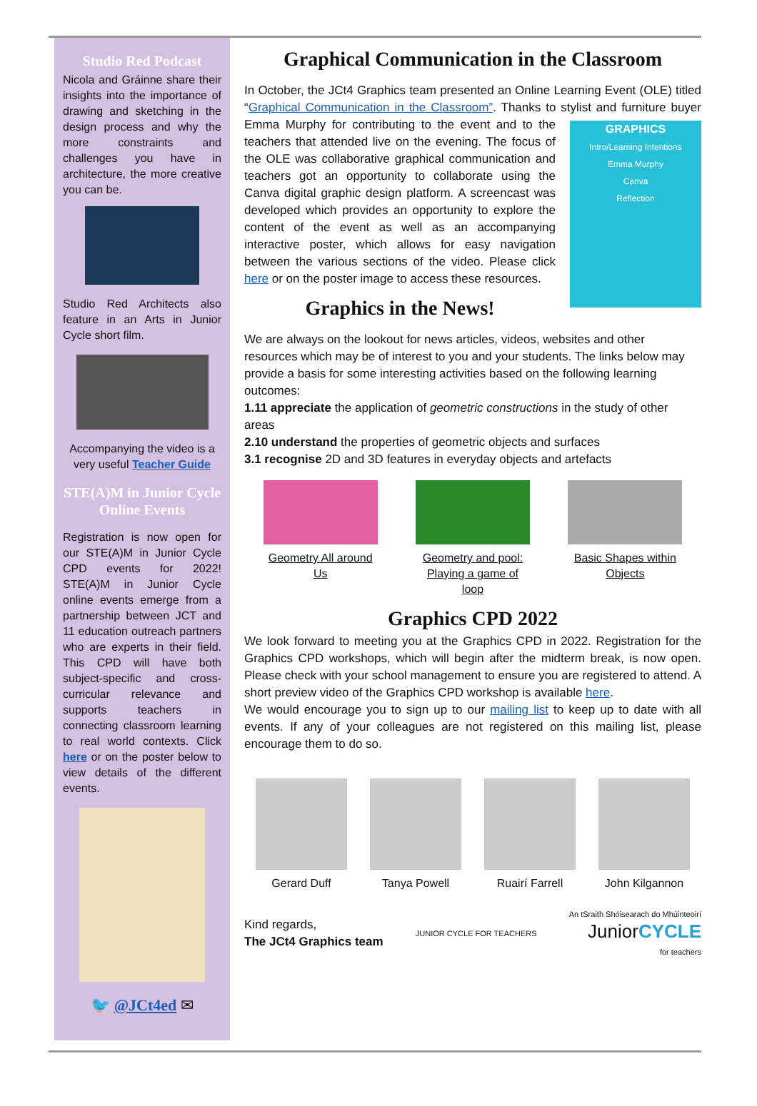Studio Red Podcast
Nicola and Gráinne share their insights into the importance of drawing and sketching in the design process and why the more constraints and challenges you have in architecture, the more creative you can be.
Studio Red Architects also feature in an Arts in Junior Cycle short film.
Accompanying the video is a very useful Teacher Guide
STE(A)M in Junior Cycle Online Events
Registration is now open for our STE(A)M in Junior Cycle CPD events for 2022! STE(A)M in Junior Cycle online events emerge from a partnership between JCT and 11 education outreach partners who are experts in their field. This CPD will have both subject-specific and cross-curricular relevance and supports teachers in connecting classroom learning to real world contexts. Click here or on the poster below to view details of the different events.
🐦 @JCt4ed ✉
Graphical Communication in the Classroom
In October, the JCt4 Graphics team presented an Online Learning Event (OLE) titled “Graphical Communication in the Classroom”. Thanks to stylist and GRAPHICS
Intro/Learning Intentions
Emma Murphy
Canva
Reflection furniture buyer Emma Murphy for contributing to the event and to the teachers that attended live on the evening. The focus of the OLE was collaborative graphical communication and teachers got an opportunity to collaborate using the Canva digital graphic design platform. A screencast was developed which provides an opportunity to explore the content of the event as well as an accompanying interactive poster, which allows for easy navigation between the various sections of the video. Please click here or on the poster image to access these resources.
Graphics in the News!
We are always on the lookout for news articles, videos, websites and other resources which may be of interest to you and your students. The links below may provide a basis for some interesting activities based on the following learning outcomes:
1.11 appreciate the application of geometric constructions in the study of other areas
2.10 understand the properties of geometric objects and surfaces
3.1 recognise 2D and 3D features in everyday objects and artefacts
Geometry All around Us
Geometry and pool: Playing a game of loop
Basic Shapes within Objects
Graphics CPD 2022
We look forward to meeting you at the Graphics CPD in 2022. Registration for the Graphics CPD workshops, which will begin after the midterm break, is now open. Please check with your school management to ensure you are registered to attend. A short preview video of the Graphics CPD workshop is available here.
We would encourage you to sign up to our mailing list to keep up to date with all events. If any of your colleagues are not registered on this mailing list, please encourage them to do so.
Gerard Duff Tanya Powell Ruairí Farrell John Kilgannon
Kind regards,
The JCt4 Graphics team
JUNIOR CYCLE FOR TEACHERS An tSraith Shóisearach do Mhúinteoirí
JuniorCYCLE
for teachers